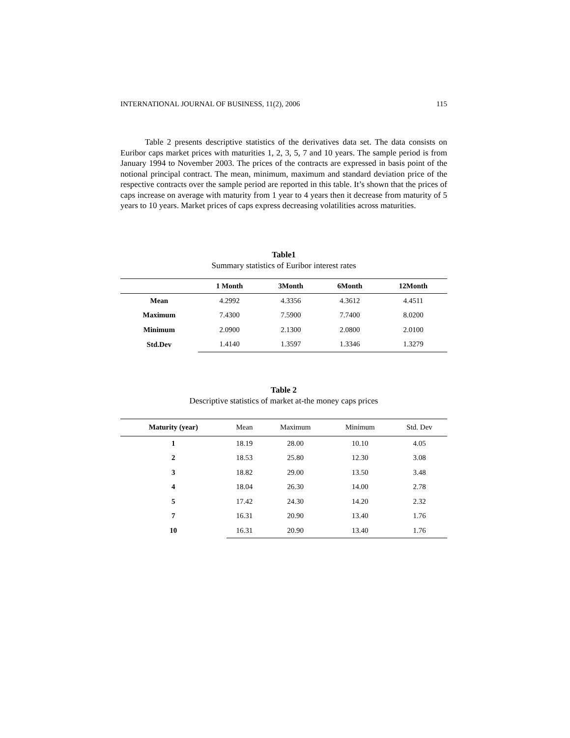INTERNATIONAL JOURNAL OF BUSINESS, 11(2), 2006 115
Table 2 presents descriptive statistics of the derivatives data set. The data consists on Euribor caps market prices with maturities 1, 2, 3, 5, 7 and 10 years. The sample period is from January 1994 to November 2003. The prices of the contracts are expressed in basis point of the notional principal contract. The mean, minimum, maximum and standard deviation price of the respective contracts over the sample period are reported in this table. It’s shown that the prices of caps increase on average with maturity from 1 year to 4 years then it decrease from maturity of 5 years to 10 years. Market prices of caps express decreasing volatilities across maturities.
Table1
Summary statistics of Euribor interest rates
| | 1 Month | 3Month | 6Month | 12Month |
| --- | --- | --- | --- | --- |
| Mean | 4.2992 | 4.3356 | 4.3612 | 4.4511 |
| Maximum | 7.4300 | 7.5900 | 7.7400 | 8.0200 |
| Minimum | 2.0900 | 2.1300 | 2.0800 | 2.0100 |
| Std.Dev | 1.4140 | 1.3597 | 1.3346 | 1.3279 |
Table 2
Descriptive statistics of market at-the money caps prices
| Maturity (year) | Mean | Maximum | Minimum | Std. Dev |
| --- | --- | --- | --- | --- |
| 1 | 18.19 | 28.00 | 10.10 | 4.05 |
| 2 | 18.53 | 25.80 | 12.30 | 3.08 |
| 3 | 18.82 | 29.00 | 13.50 | 3.48 |
| 4 | 18.04 | 26.30 | 14.00 | 2.78 |
| 5 | 17.42 | 24.30 | 14.20 | 2.32 |
| 7 | 16.31 | 20.90 | 13.40 | 1.76 |
| 10 | 16.31 | 20.90 | 13.40 | 1.76 |